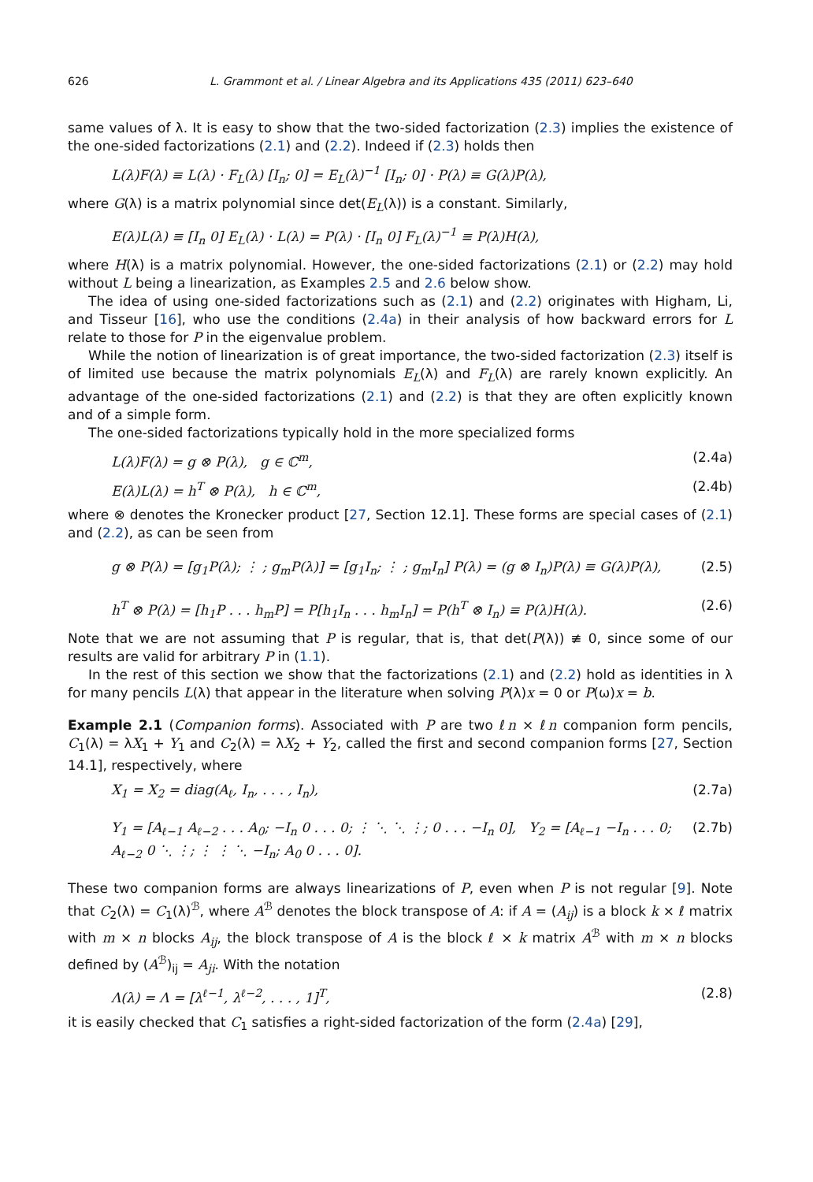626 L. Grammont et al. / Linear Algebra and its Applications 435 (2011) 623–640
same values of λ. It is easy to show that the two-sided factorization (2.3) implies the existence of the one-sided factorizations (2.1) and (2.2). Indeed if (2.3) holds then
L(λ)F(λ) ≡ L(λ) · F<sub>L</sub>(λ) [I<sub>n</sub>; 0] = E<sub>L</sub>(λ)<sup>−1</sup> [I<sub>n</sub>; 0] · P(λ) ≡ G(λ)P(λ),
where G(λ) is a matrix polynomial since det(E<sub>L</sub>(λ)) is a constant. Similarly,
E(λ)L(λ) ≡ [I<sub>n</sub> 0] E<sub>L</sub>(λ) · L(λ) = P(λ) · [I<sub>n</sub> 0] F<sub>L</sub>(λ)<sup>−1</sup> ≡ P(λ)H(λ),
where H(λ) is a matrix polynomial. However, the one-sided factorizations (2.1) or (2.2) may hold without L being a linearization, as Examples 2.5 and 2.6 below show.
The idea of using one-sided factorizations such as (2.1) and (2.2) originates with Higham, Li, and Tisseur [16], who use the conditions (2.4a) in their analysis of how backward errors for L relate to those for P in the eigenvalue problem.
While the notion of linearization is of great importance, the two-sided factorization (2.3) itself is of limited use because the matrix polynomials E<sub>L</sub>(λ) and F<sub>L</sub>(λ) are rarely known explicitly. An advantage of the one-sided factorizations (2.1) and (2.2) is that they are often explicitly known and of a simple form.
The one-sided factorizations typically hold in the more specialized forms
L(λ)F(λ) = g ⊗ P(λ), g ∈ ℂ<sup>m</sup>, (2.4a)
E(λ)L(λ) = h<sup>T</sup> ⊗ P(λ), h ∈ ℂ<sup>m</sup>, (2.4b)
where ⊗ denotes the Kronecker product [27, Section 12.1]. These forms are special cases of (2.1) and (2.2), as can be seen from
g ⊗ P(λ) = [g<sub>1</sub>P(λ); ⋮ ; g<sub>m</sub>P(λ)] = [g<sub>1</sub>I<sub>n</sub>; ⋮ ; g<sub>m</sub>I<sub>n</sub>] P(λ) = (g ⊗ I<sub>n</sub>)P(λ) ≡ G(λ)P(λ), (2.5)
h<sup>T</sup> ⊗ P(λ) = [h<sub>1</sub>P . . . h<sub>m</sub>P] = P[h<sub>1</sub>I<sub>n</sub> . . . h<sub>m</sub>I<sub>n</sub>] = P(h<sup>T</sup> ⊗ I<sub>n</sub>) ≡ P(λ)H(λ). (2.6)
Note that we are not assuming that P is regular, that is, that det(P(λ)) ≢ 0, since some of our results are valid for arbitrary P in (1.1).
In the rest of this section we show that the factorizations (2.1) and (2.2) hold as identities in λ for many pencils L(λ) that appear in the literature when solving P(λ)x = 0 or P(ω)x = b.
Example 2.1 (Companion forms). Associated with P are two ℓn × ℓn companion form pencils, C<sub>1</sub>(λ) = λX<sub>1</sub> + Y<sub>1</sub> and C<sub>2</sub>(λ) = λX<sub>2</sub> + Y<sub>2</sub>, called the first and second companion forms [27, Section 14.1], respectively, where
X<sub>1</sub> = X<sub>2</sub> = diag(A<sub>ℓ</sub>, I<sub>n</sub>, . . . , I<sub>n</sub>), (2.7a)
Y<sub>1</sub> = [A<sub>ℓ−1</sub> A<sub>ℓ−2</sub> . . . A<sub>0</sub>; −I<sub>n</sub> 0 . . . 0; ⋮ ⋱ ⋱ ⋮; 0 . . . −I<sub>n</sub> 0], Y<sub>2</sub> = [A<sub>ℓ−1</sub> −I<sub>n</sub> . . . 0; A<sub>ℓ−2</sub> 0 ⋱ ⋮; ⋮ ⋮ ⋱ −I<sub>n</sub>; A<sub>0</sub> 0 . . . 0]. (2.7b)
These two companion forms are always linearizations of P, even when P is not regular [9]. Note that C<sub>2</sub>(λ) = C<sub>1</sub>(λ)<sup>ℬ</sup>, where A<sup>ℬ</sup> denotes the block transpose of A: if A = (A<sub>ij</sub>) is a block k × ℓ matrix with m × n blocks A<sub>ij</sub>, the block transpose of A is the block ℓ × k matrix A<sup>ℬ</sup> with m × n blocks defined by (A<sup>ℬ</sup>)<sub>ij</sub> = A<sub>ji</sub>. With the notation
Λ(λ) = Λ = [λ<sup>ℓ−1</sup>, λ<sup>ℓ−2</sup>, . . . , 1]<sup>T</sup>, (2.8)
it is easily checked that C<sub>1</sub> satisfies a right-sided factorization of the form (2.4a) [29],